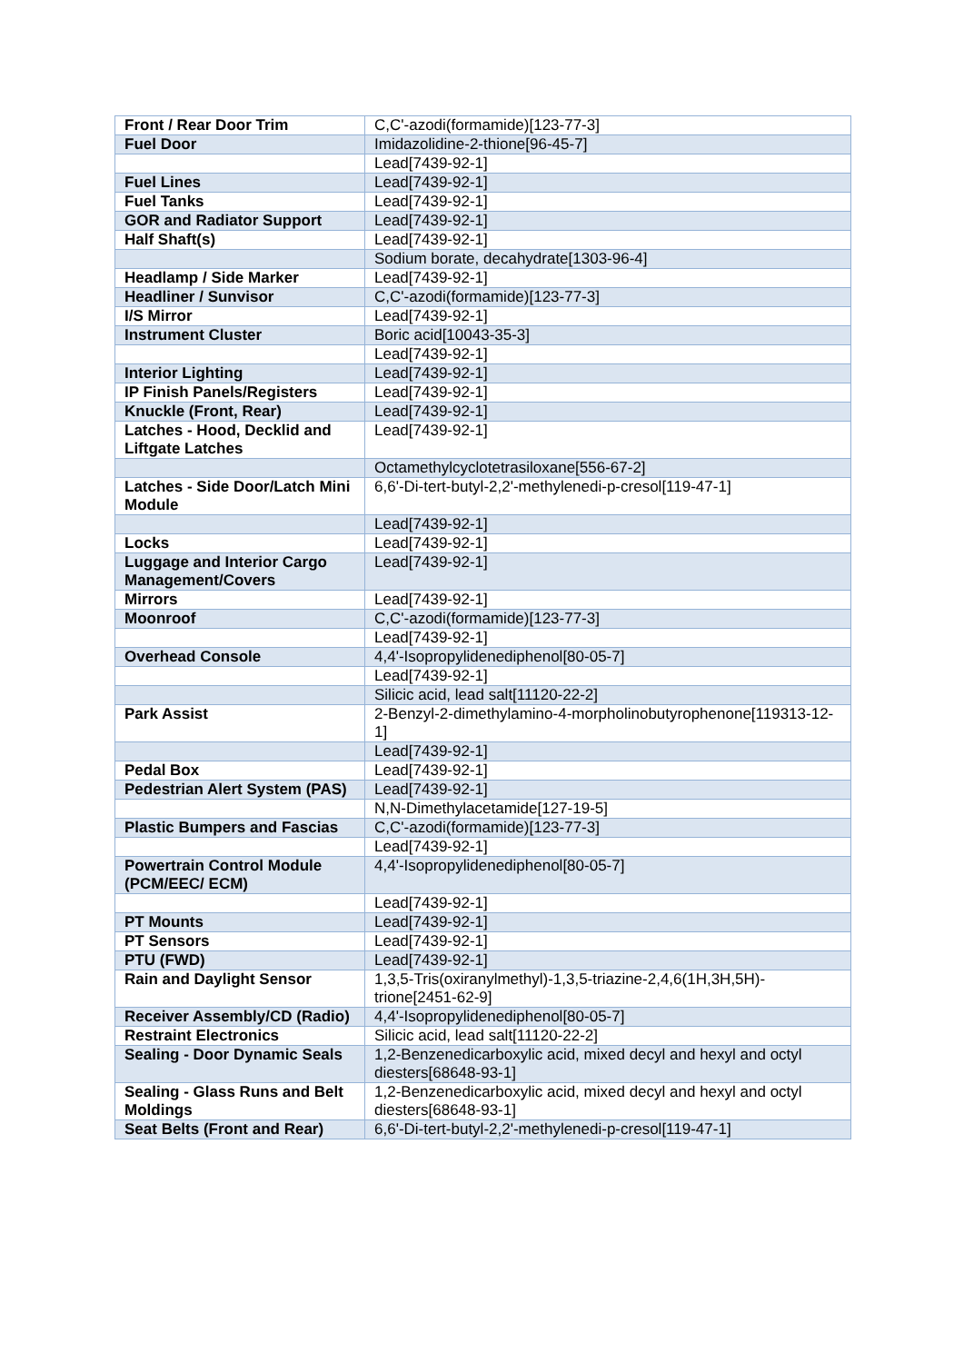| Front / Rear Door Trim | C,C'-azodi(formamide)[123-77-3] |
| Fuel Door | Imidazolidine-2-thione[96-45-7] |
| | Lead[7439-92-1] |
| Fuel Lines | Lead[7439-92-1] |
| Fuel Tanks | Lead[7439-92-1] |
| GOR and Radiator Support | Lead[7439-92-1] |
| Half Shaft(s) | Lead[7439-92-1] |
| | Sodium borate, decahydrate[1303-96-4] |
| Headlamp / Side Marker | Lead[7439-92-1] |
| Headliner / Sunvisor | C,C'-azodi(formamide)[123-77-3] |
| I/S Mirror | Lead[7439-92-1] |
| Instrument Cluster | Boric acid[10043-35-3] |
| | Lead[7439-92-1] |
| Interior Lighting | Lead[7439-92-1] |
| IP Finish Panels/Registers | Lead[7439-92-1] |
| Knuckle (Front, Rear) | Lead[7439-92-1] |
| Latches - Hood, Decklid and Liftgate Latches | Lead[7439-92-1] |
| | Octamethylcyclotetrasiloxane[556-67-2] |
| Latches - Side Door/Latch Mini Module | 6,6'-Di-tert-butyl-2,2'-methylenedi-p-cresol[119-47-1] |
| | Lead[7439-92-1] |
| Locks | Lead[7439-92-1] |
| Luggage and Interior Cargo Management/Covers | Lead[7439-92-1] |
| Mirrors | Lead[7439-92-1] |
| Moonroof | C,C'-azodi(formamide)[123-77-3] |
| | Lead[7439-92-1] |
| Overhead Console | 4,4'-Isopropylidenediphenol[80-05-7] |
| | Lead[7439-92-1] |
| | Silicic acid, lead salt[11120-22-2] |
| Park Assist | 2-Benzyl-2-dimethylamino-4-morpholinobutyrophenone[119313-12-1] |
| | Lead[7439-92-1] |
| Pedal Box | Lead[7439-92-1] |
| Pedestrian Alert System (PAS) | Lead[7439-92-1] |
| | N,N-Dimethylacetamide[127-19-5] |
| Plastic Bumpers and Fascias | C,C'-azodi(formamide)[123-77-3] |
| | Lead[7439-92-1] |
| Powertrain Control Module (PCM/EEC/ ECM) | 4,4'-Isopropylidenediphenol[80-05-7] |
| | Lead[7439-92-1] |
| PT Mounts | Lead[7439-92-1] |
| PT Sensors | Lead[7439-92-1] |
| PTU (FWD) | Lead[7439-92-1] |
| Rain and Daylight Sensor | 1,3,5-Tris(oxiranylmethyl)-1,3,5-triazine-2,4,6(1H,3H,5H)-trione[2451-62-9] |
| Receiver Assembly/CD (Radio) | 4,4'-Isopropylidenediphenol[80-05-7] |
| Restraint Electronics | Silicic acid, lead salt[11120-22-2] |
| Sealing - Door Dynamic Seals | 1,2-Benzenedicarboxylic acid, mixed decyl and hexyl and octyl diesters[68648-93-1] |
| Sealing - Glass Runs and Belt Moldings | 1,2-Benzenedicarboxylic acid, mixed decyl and hexyl and octyl diesters[68648-93-1] |
| Seat Belts (Front and Rear) | 6,6'-Di-tert-butyl-2,2'-methylenedi-p-cresol[119-47-1] |